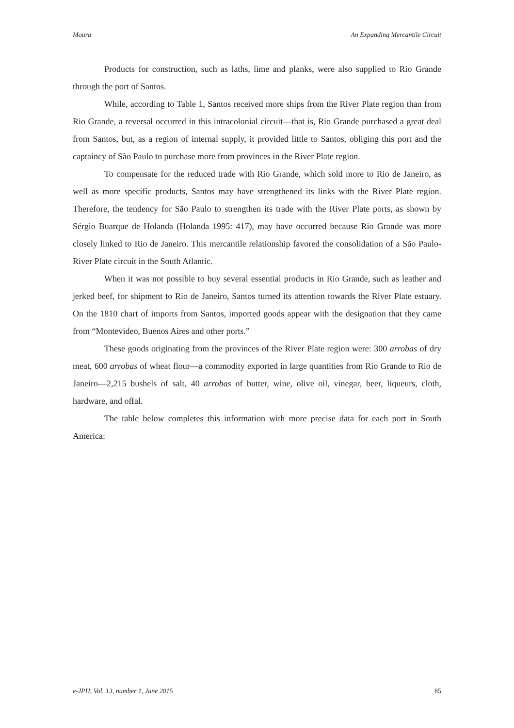Moura An Expanding Mercantile Circuit
Products for construction, such as laths, lime and planks, were also supplied to Rio Grande through the port of Santos.
While, according to Table 1, Santos received more ships from the River Plate region than from Rio Grande, a reversal occurred in this intracolonial circuit—that is, Rio Grande purchased a great deal from Santos, but, as a region of internal supply, it provided little to Santos, obliging this port and the captaincy of São Paulo to purchase more from provinces in the River Plate region.
To compensate for the reduced trade with Rio Grande, which sold more to Rio de Janeiro, as well as more specific products, Santos may have strengthened its links with the River Plate region. Therefore, the tendency for São Paulo to strengthen its trade with the River Plate ports, as shown by Sérgio Buarque de Holanda (Holanda 1995: 417), may have occurred because Rio Grande was more closely linked to Rio de Janeiro. This mercantile relationship favored the consolidation of a São Paulo-River Plate circuit in the South Atlantic.
When it was not possible to buy several essential products in Rio Grande, such as leather and jerked beef, for shipment to Rio de Janeiro, Santos turned its attention towards the River Plate estuary. On the 1810 chart of imports from Santos, imported goods appear with the designation that they came from “Montevideo, Buenos Aires and other ports.”
These goods originating from the provinces of the River Plate region were: 300 arrobas of dry meat, 600 arrobas of wheat flour—a commodity exported in large quantities from Rio Grande to Rio de Janeiro—2,215 bushels of salt, 40 arrobas of butter, wine, olive oil, vinegar, beer, liqueurs, cloth, hardware, and offal.
The table below completes this information with more precise data for each port in South America:
e-JPH, Vol. 13, number 1, June 2015 85